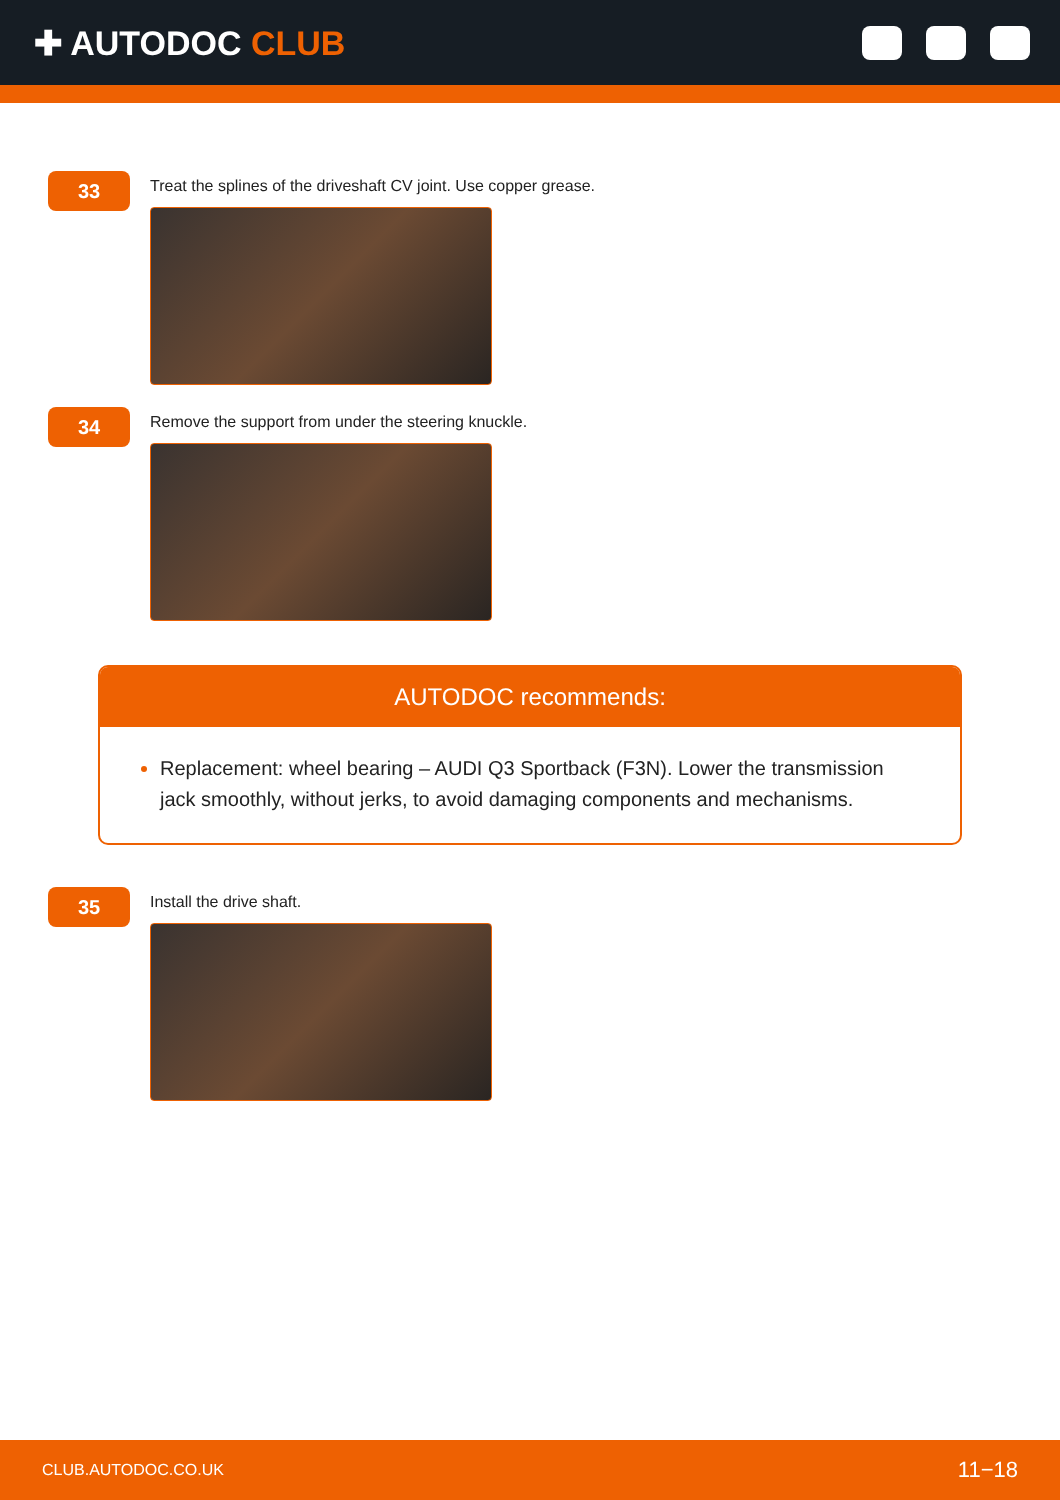✚ AUTODOC CLUB
33
Treat the splines of the driveshaft CV joint. Use copper grease.
34
Remove the support from under the steering knuckle.
AUTODOC recommends:
Replacement: wheel bearing – AUDI Q3 Sportback (F3N). Lower the transmission jack smoothly, without jerks, to avoid damaging components and mechanisms.
35
Install the drive shaft.
CLUB.AUTODOC.CO.UK 11−18